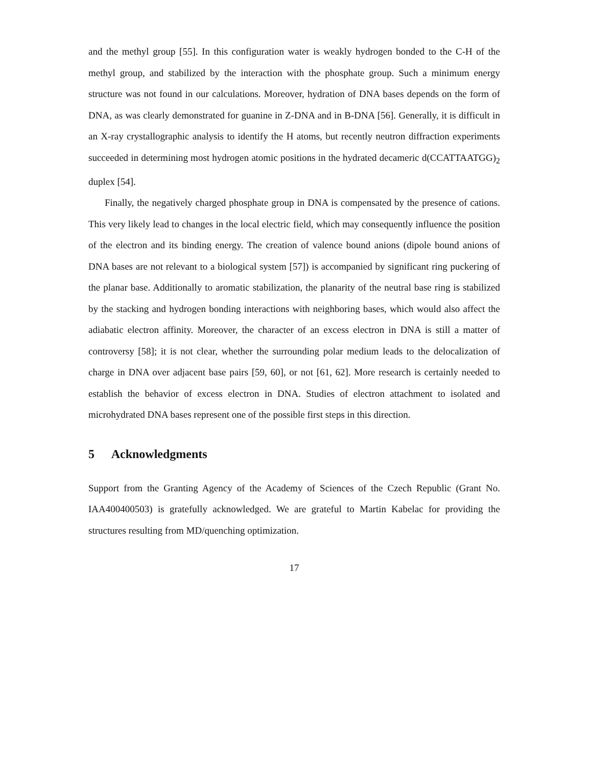and the methyl group [55]. In this configuration water is weakly hydrogen bonded to the C-H of the methyl group, and stabilized by the interaction with the phosphate group. Such a minimum energy structure was not found in our calculations. Moreover, hydration of DNA bases depends on the form of DNA, as was clearly demonstrated for guanine in Z-DNA and in B-DNA [56]. Generally, it is difficult in an X-ray crystallographic analysis to identify the H atoms, but recently neutron diffraction experiments succeeded in determining most hydrogen atomic positions in the hydrated decameric d(CCATTAATGG)<sub>2</sub> duplex [54].
Finally, the negatively charged phosphate group in DNA is compensated by the presence of cations. This very likely lead to changes in the local electric field, which may consequently influence the position of the electron and its binding energy. The creation of valence bound anions (dipole bound anions of DNA bases are not relevant to a biological system [57]) is accompanied by significant ring puckering of the planar base. Additionally to aromatic stabilization, the planarity of the neutral base ring is stabilized by the stacking and hydrogen bonding interactions with neighboring bases, which would also affect the adiabatic electron affinity. Moreover, the character of an excess electron in DNA is still a matter of controversy [58]; it is not clear, whether the surrounding polar medium leads to the delocalization of charge in DNA over adjacent base pairs [59, 60], or not [61, 62]. More research is certainly needed to establish the behavior of excess electron in DNA. Studies of electron attachment to isolated and microhydrated DNA bases represent one of the possible first steps in this direction.
5 Acknowledgments
Support from the Granting Agency of the Academy of Sciences of the Czech Republic (Grant No. IAA400400503) is gratefully acknowledged. We are grateful to Martin Kabelac for providing the structures resulting from MD/quenching optimization.
17